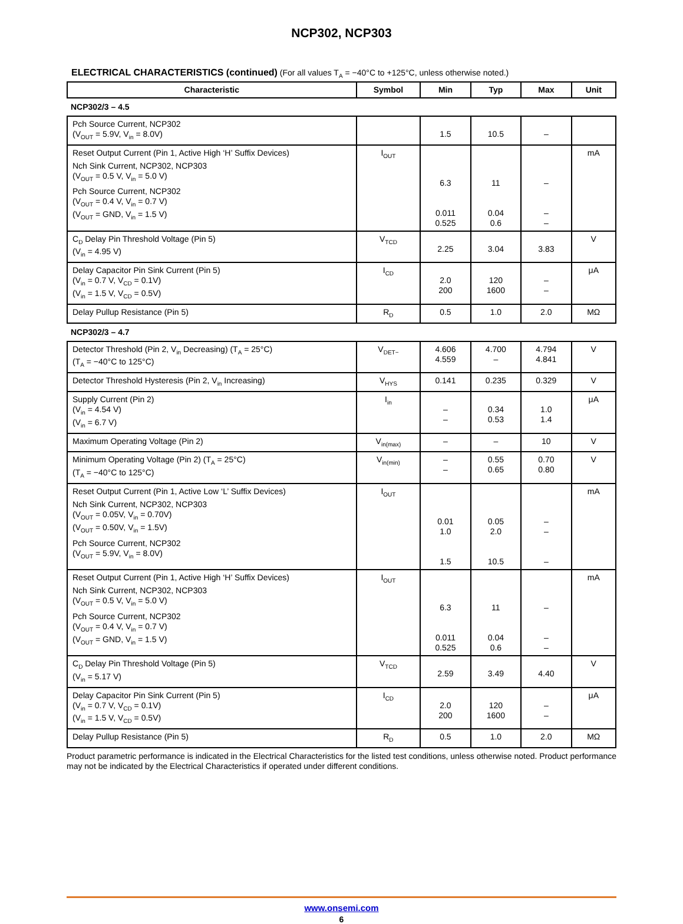NCP302, NCP303
ELECTRICAL CHARACTERISTICS (continued) (For all values T<sub>A</sub> = −40°C to +125°C, unless otherwise noted.)
| Characteristic | Symbol | Min | Typ | Max | Unit |
| --- | --- | --- | --- | --- | --- |
| NCP302/3 – 4.5 | | | | | |
| Pch Source Current, NCP302 (V<sub>OUT</sub> = 5.9V, V<sub>in</sub> = 8.0V) | | 1.5 | 10.5 | – | |
| Reset Output Current (Pin 1, Active High ‘H’ Suffix Devices) Nch Sink Current, NCP302, NCP303 (V<sub>OUT</sub> = 0.5 V, V<sub>in</sub> = 5.0 V) Pch Source Current, NCP302 (V<sub>OUT</sub> = 0.4 V, V<sub>in</sub> = 0.7 V) (V<sub>OUT</sub> = GND, V<sub>in</sub> = 1.5 V) | I<sub>OUT</sub> | 6.3 0.011 0.525 | 11 0.04 0.6 | – – – | mA |
| C<sub>D</sub> Delay Pin Threshold Voltage (Pin 5) (V<sub>in</sub> = 4.95 V) | V<sub>TCD</sub> | 2.25 | 3.04 | 3.83 | V |
| Delay Capacitor Pin Sink Current (Pin 5) (V<sub>in</sub> = 0.7 V, V<sub>CD</sub> = 0.1V) (V<sub>in</sub> = 1.5 V, V<sub>CD</sub> = 0.5V) | I<sub>CD</sub> | 2.0 200 | 120 1600 | – – | μA |
| Delay Pullup Resistance (Pin 5) | R<sub>D</sub> | 0.5 | 1.0 | 2.0 | MΩ |
| NCP302/3 – 4.7 | | | | | |
| Detector Threshold (Pin 2, V<sub>in</sub> Decreasing) (T<sub>A</sub> = 25°C) (T<sub>A</sub> = −40°C to 125°C) | V<sub>DET−</sub> | 4.606 4.559 | 4.700 – | 4.794 4.841 | V |
| Detector Threshold Hysteresis (Pin 2, V<sub>in</sub> Increasing) | V<sub>HYS</sub> | 0.141 | 0.235 | 0.329 | V |
| Supply Current (Pin 2) (V<sub>in</sub> = 4.54 V) (V<sub>in</sub> = 6.7 V) | I<sub>in</sub> | – – | 0.34 0.53 | 1.0 1.4 | μA |
| Maximum Operating Voltage (Pin 2) | V<sub>in(max)</sub> | – | – | 10 | V |
| Minimum Operating Voltage (Pin 2) (T<sub>A</sub> = 25°C) (T<sub>A</sub> = −40°C to 125°C) | V<sub>in(min)</sub> | – – | 0.55 0.65 | 0.70 0.80 | V |
| Reset Output Current (Pin 1, Active Low ‘L’ Suffix Devices) Nch Sink Current, NCP302, NCP303 (V<sub>OUT</sub> = 0.05V, V<sub>in</sub> = 0.70V) (V<sub>OUT</sub> = 0.50V, V<sub>in</sub> = 1.5V) Pch Source Current, NCP302 (V<sub>OUT</sub> = 5.9V, V<sub>in</sub> = 8.0V) | I<sub>OUT</sub> | 0.01 1.0 1.5 | 0.05 2.0 10.5 | – – – | mA |
| Reset Output Current (Pin 1, Active High ‘H’ Suffix Devices) Nch Sink Current, NCP302, NCP303 (V<sub>OUT</sub> = 0.5 V, V<sub>in</sub> = 5.0 V) Pch Source Current, NCP302 (V<sub>OUT</sub> = 0.4 V, V<sub>in</sub> = 0.7 V) (V<sub>OUT</sub> = GND, V<sub>in</sub> = 1.5 V) | I<sub>OUT</sub> | 6.3 0.011 0.525 | 11 0.04 0.6 | – – – | mA |
| C<sub>D</sub> Delay Pin Threshold Voltage (Pin 5) (V<sub>in</sub> = 5.17 V) | V<sub>TCD</sub> | 2.59 | 3.49 | 4.40 | V |
| Delay Capacitor Pin Sink Current (Pin 5) (V<sub>in</sub> = 0.7 V, V<sub>CD</sub> = 0.1V) (V<sub>in</sub> = 1.5 V, V<sub>CD</sub> = 0.5V) | I<sub>CD</sub> | 2.0 200 | 120 1600 | – – | μA |
| Delay Pullup Resistance (Pin 5) | R<sub>D</sub> | 0.5 | 1.0 | 2.0 | MΩ |
Product parametric performance is indicated in the Electrical Characteristics for the listed test conditions, unless otherwise noted. Product performance may not be indicated by the Electrical Characteristics if operated under different conditions.
www.onsemi.com
6